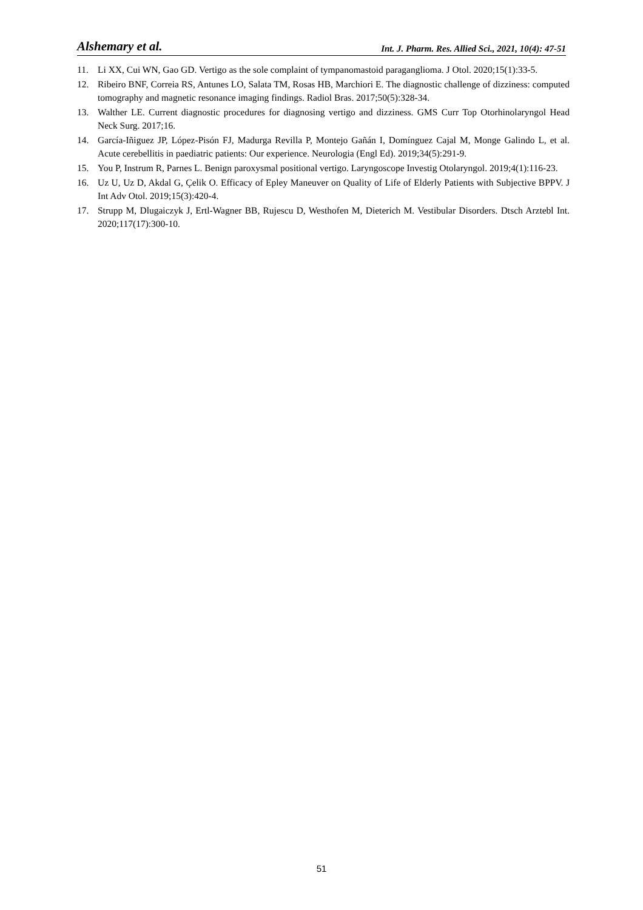Alshemary et al. Int. J. Pharm. Res. Allied Sci., 2021, 10(4): 47-51
11. Li XX, Cui WN, Gao GD. Vertigo as the sole complaint of tympanomastoid paraganglioma. J Otol. 2020;15(1):33-5.
12. Ribeiro BNF, Correia RS, Antunes LO, Salata TM, Rosas HB, Marchiori E. The diagnostic challenge of dizziness: computed tomography and magnetic resonance imaging findings. Radiol Bras. 2017;50(5):328-34.
13. Walther LE. Current diagnostic procedures for diagnosing vertigo and dizziness. GMS Curr Top Otorhinolaryngol Head Neck Surg. 2017;16.
14. García-Iñiguez JP, López-Pisón FJ, Madurga Revilla P, Montejo Gañán I, Domínguez Cajal M, Monge Galindo L, et al. Acute cerebellitis in paediatric patients: Our experience. Neurologia (Engl Ed). 2019;34(5):291-9.
15. You P, Instrum R, Parnes L. Benign paroxysmal positional vertigo. Laryngoscope Investig Otolaryngol. 2019;4(1):116-23.
16. Uz U, Uz D, Akdal G, Çelik O. Efficacy of Epley Maneuver on Quality of Life of Elderly Patients with Subjective BPPV. J Int Adv Otol. 2019;15(3):420-4.
17. Strupp M, Dlugaiczyk J, Ertl-Wagner BB, Rujescu D, Westhofen M, Dieterich M. Vestibular Disorders. Dtsch Arztebl Int. 2020;117(17):300-10.
51